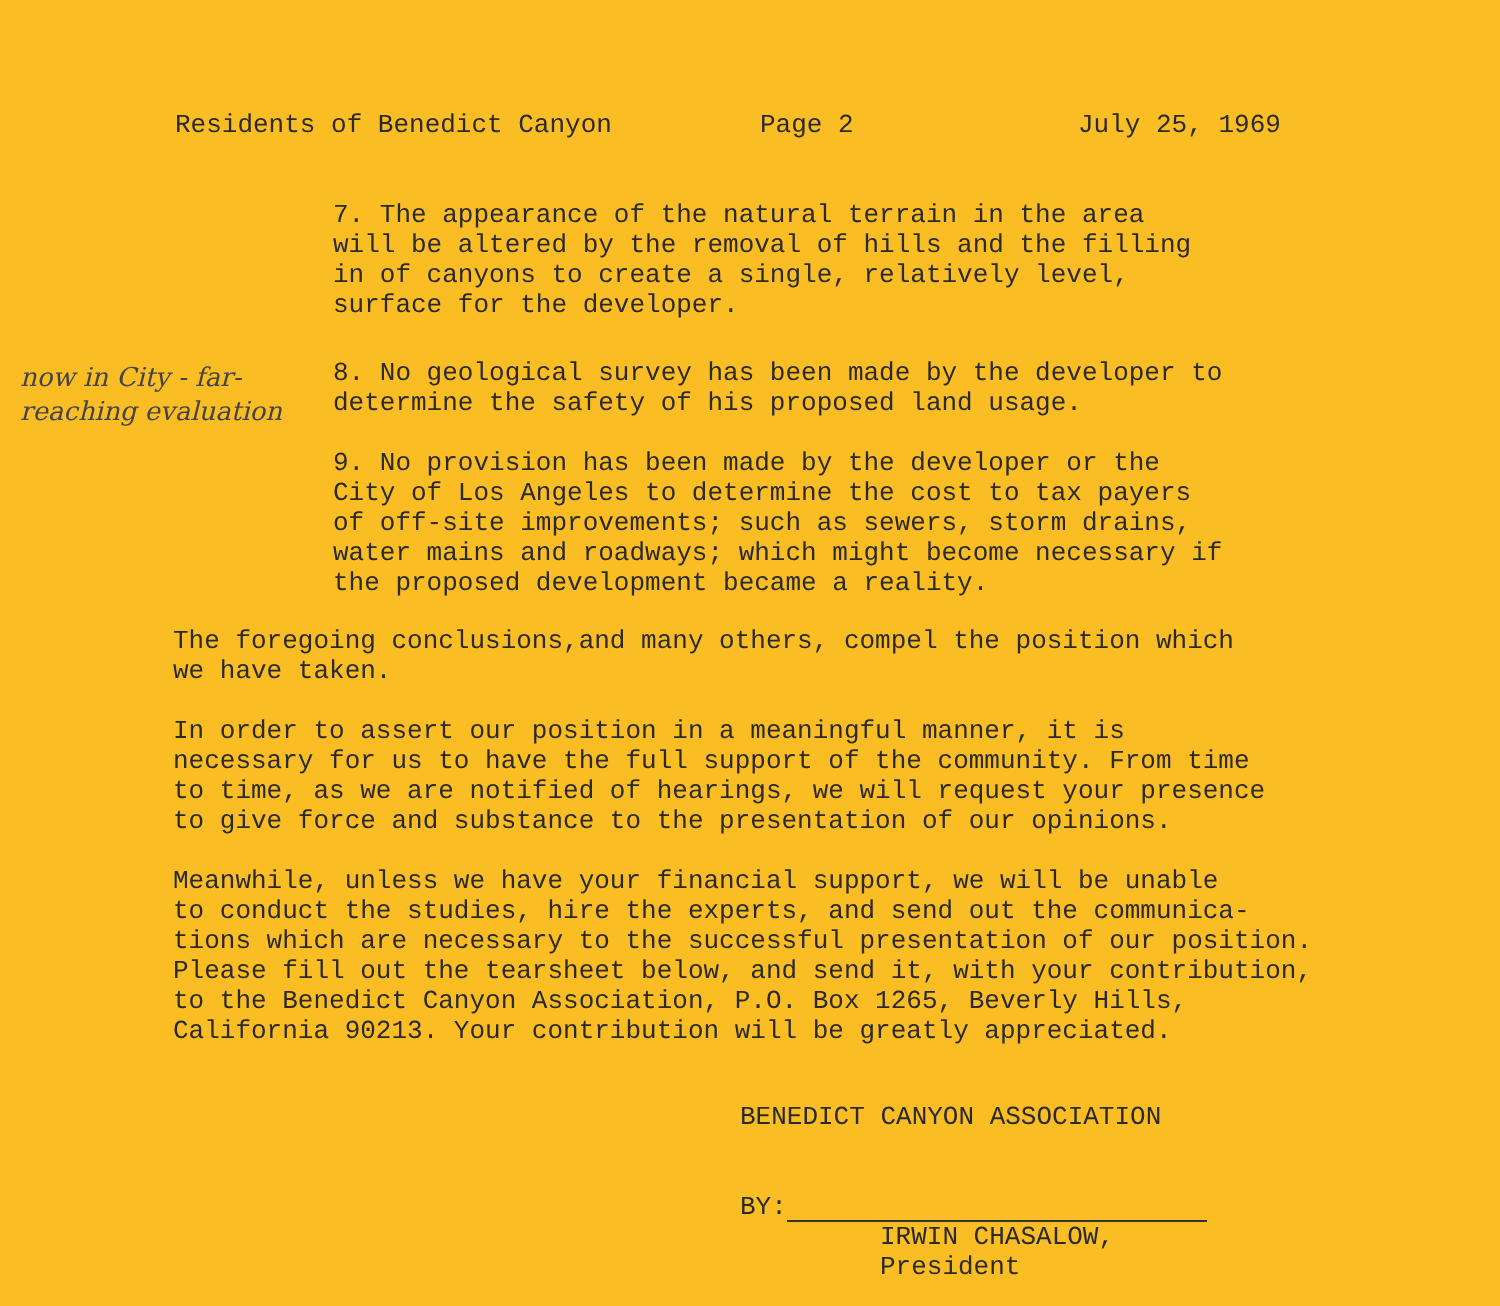Residents of Benedict Canyon Page 2 July 25, 1969
7. The appearance of the natural terrain in the area
will be altered by the removal of hills and the filling
in of canyons to create a single, relatively level,
surface for the developer.
now in City - far-reaching evaluation
8. No geological survey has been made by the developer to
determine the safety of his proposed land usage.
9. No provision has been made by the developer or the
City of Los Angeles to determine the cost to tax payers
of off-site improvements; such as sewers, storm drains,
water mains and roadways; which might become necessary if
the proposed development became a reality.
The foregoing conclusions,and many others, compel the position which
we have taken.
In order to assert our position in a meaningful manner, it is
necessary for us to have the full support of the community. From time
to time, as we are notified of hearings, we will request your presence
to give force and substance to the presentation of our opinions.
Meanwhile, unless we have your financial support, we will be unable
to conduct the studies, hire the experts, and send out the communica-
tions which are necessary to the successful presentation of our position.
Please fill out the tearsheet below, and send it, with your contribution,
to the Benedict Canyon Association, P.O. Box 1265, Beverly Hills,
California 90213. Your contribution will be greatly appreciated.
BENEDICT CANYON ASSOCIATION
BY:
IRWIN CHASALOW,
President